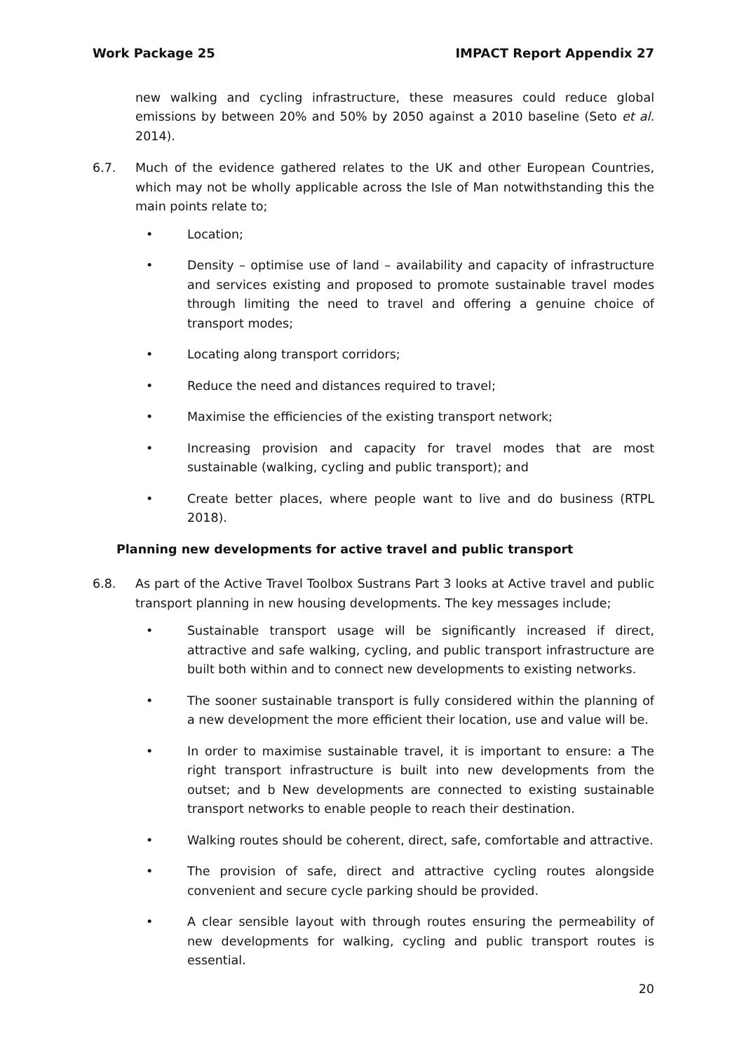Work Package 25 IMPACT Report Appendix 27
new walking and cycling infrastructure, these measures could reduce global emissions by between 20% and 50% by 2050 against a 2010 baseline (Seto et al. 2014).
6.7. Much of the evidence gathered relates to the UK and other European Countries, which may not be wholly applicable across the Isle of Man notwithstanding this the main points relate to;
• Location;
• Density – optimise use of land – availability and capacity of infrastructure and services existing and proposed to promote sustainable travel modes through limiting the need to travel and offering a genuine choice of transport modes;
• Locating along transport corridors;
• Reduce the need and distances required to travel;
• Maximise the efficiencies of the existing transport network;
• Increasing provision and capacity for travel modes that are most sustainable (walking, cycling and public transport); and
• Create better places, where people want to live and do business (RTPL 2018).
Planning new developments for active travel and public transport
6.8. As part of the Active Travel Toolbox Sustrans Part 3 looks at Active travel and public transport planning in new housing developments. The key messages include;
• Sustainable transport usage will be significantly increased if direct, attractive and safe walking, cycling, and public transport infrastructure are built both within and to connect new developments to existing networks.
• The sooner sustainable transport is fully considered within the planning of a new development the more efficient their location, use and value will be.
• In order to maximise sustainable travel, it is important to ensure: a The right transport infrastructure is built into new developments from the outset; and b New developments are connected to existing sustainable transport networks to enable people to reach their destination.
• Walking routes should be coherent, direct, safe, comfortable and attractive.
• The provision of safe, direct and attractive cycling routes alongside convenient and secure cycle parking should be provided.
• A clear sensible layout with through routes ensuring the permeability of new developments for walking, cycling and public transport routes is essential.
20